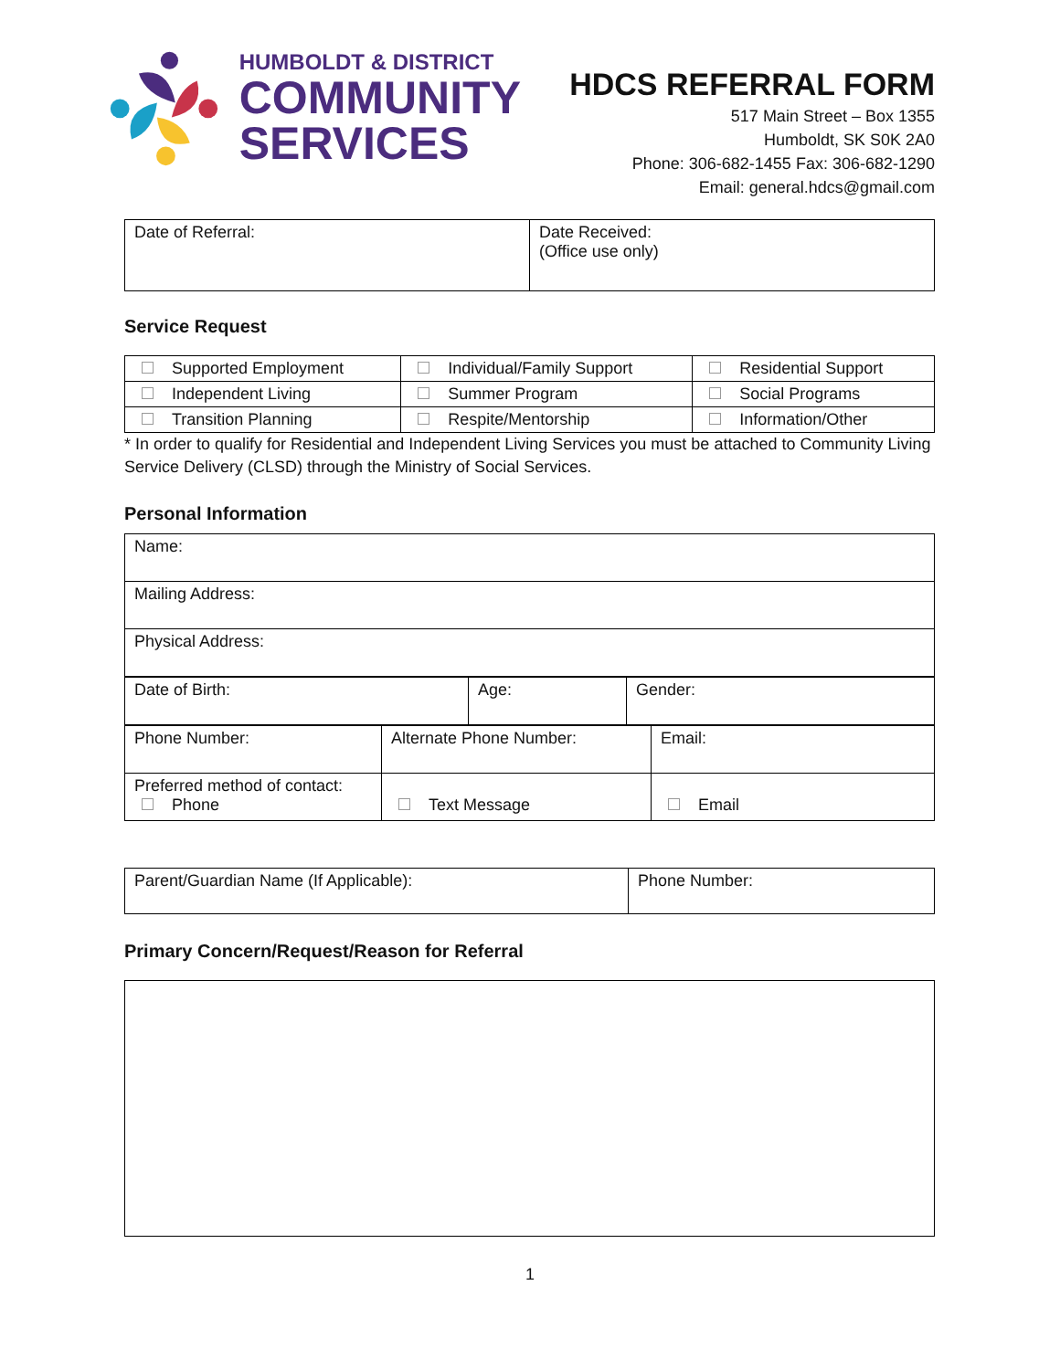HUMBOLDT & DISTRICT
COMMUNITY
SERVICES
HDCS REFERRAL FORM
517 Main Street – Box 1355
Humboldt, SK S0K 2A0
Phone: 306-682-1455 Fax: 306-682-1290
Email: general.hdcs@gmail.com
| Date of Referral: | Date Received: (Office use only) |
Service Request
| Supported Employment | Individual/Family Support | Residential Support |
| Independent Living | Summer Program | Social Programs |
| Transition Planning | Respite/Mentorship | Information/Other |
* In order to qualify for Residential and Independent Living Services you must be attached to Community Living Service Delivery (CLSD) through the Ministry of Social Services.
Personal Information
| Name: |
| Mailing Address: |
| Physical Address: |
| Date of Birth: | Age: | Gender: |
| Phone Number: | Alternate Phone Number: | Email: |
| Preferred method of contact: Phone | Text Message | Email |
| Parent/Guardian Name (If Applicable): | Phone Number: |
Primary Concern/Request/Reason for Referral
1